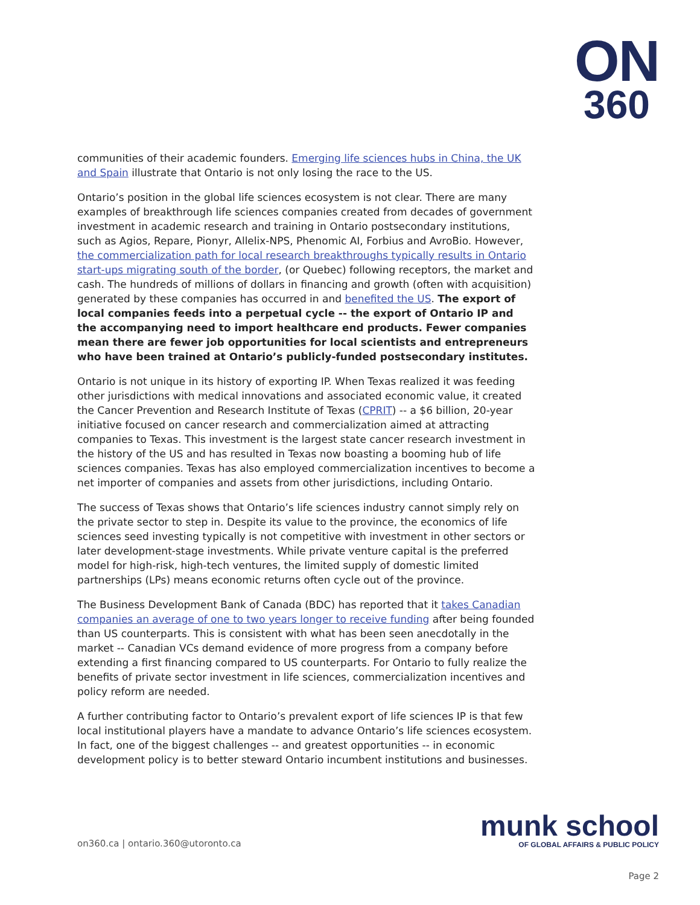ON
360
communities of their academic founders. Emerging life sciences hubs in China, the UK and Spain illustrate that Ontario is not only losing the race to the US.
Ontario’s position in the global life sciences ecosystem is not clear. There are many examples of breakthrough life sciences companies created from decades of government investment in academic research and training in Ontario postsecondary institutions, such as Agios, Repare, Pionyr, Allelix-NPS, Phenomic AI, Forbius and AvroBio. However, the commercialization path for local research breakthroughs typically results in Ontario start-ups migrating south of the border, (or Quebec) following receptors, the market and cash. The hundreds of millions of dollars in financing and growth (often with acquisition) generated by these companies has occurred in and benefited the US. The export of local companies feeds into a perpetual cycle -- the export of Ontario IP and the accompanying need to import healthcare end products. Fewer companies mean there are fewer job opportunities for local scientists and entrepreneurs who have been trained at Ontario’s publicly-funded postsecondary institutes.
Ontario is not unique in its history of exporting IP. When Texas realized it was feeding other jurisdictions with medical innovations and associated economic value, it created the Cancer Prevention and Research Institute of Texas (CPRIT) -- a $6 billion, 20-year initiative focused on cancer research and commercialization aimed at attracting companies to Texas. This investment is the largest state cancer research investment in the history of the US and has resulted in Texas now boasting a booming hub of life sciences companies. Texas has also employed commercialization incentives to become a net importer of companies and assets from other jurisdictions, including Ontario.
The success of Texas shows that Ontario’s life sciences industry cannot simply rely on the private sector to step in. Despite its value to the province, the economics of life sciences seed investing typically is not competitive with investment in other sectors or later development-stage investments. While private venture capital is the preferred model for high-risk, high-tech ventures, the limited supply of domestic limited partnerships (LPs) means economic returns often cycle out of the province.
The Business Development Bank of Canada (BDC) has reported that it takes Canadian companies an average of one to two years longer to receive funding after being founded than US counterparts. This is consistent with what has been seen anecdotally in the market -- Canadian VCs demand evidence of more progress from a company before extending a first financing compared to US counterparts. For Ontario to fully realize the benefits of private sector investment in life sciences, commercialization incentives and policy reform are needed.
A further contributing factor to Ontario’s prevalent export of life sciences IP is that few local institutional players have a mandate to advance Ontario’s life sciences ecosystem. In fact, one of the biggest challenges -- and greatest opportunities -- in economic development policy is to better steward Ontario incumbent institutions and businesses.
on360.ca | ontario.360@utoronto.ca
munk school
OF GLOBAL AFFAIRS & PUBLIC POLICY
Page 2